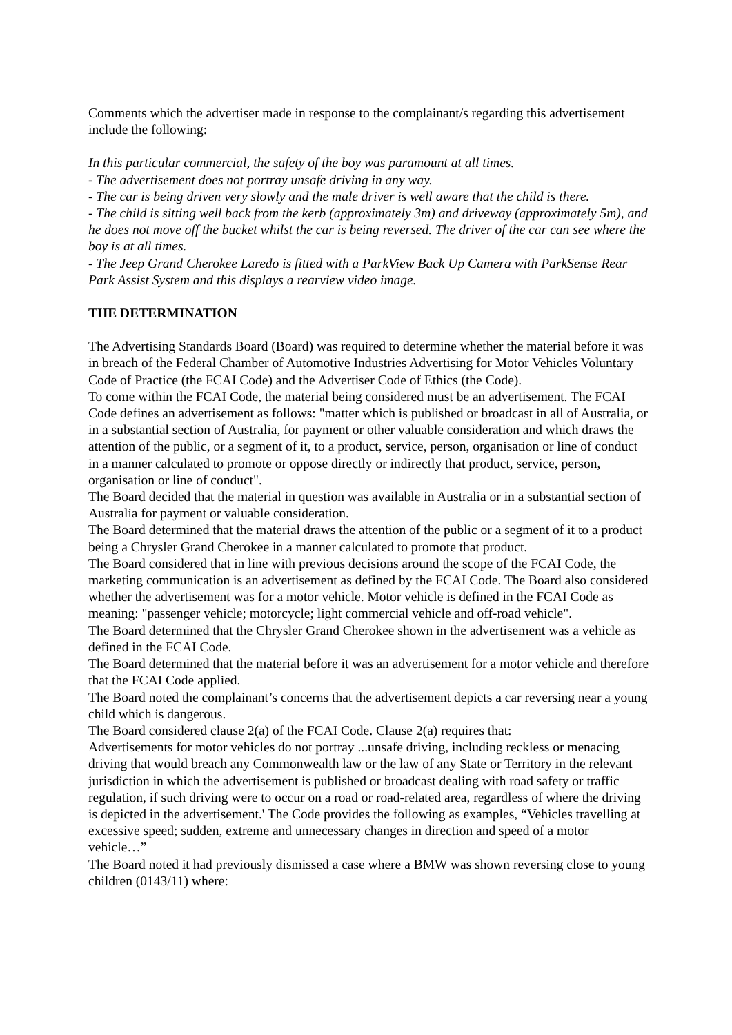Comments which the advertiser made in response to the complainant/s regarding this advertisement include the following:
In this particular commercial, the safety of the boy was paramount at all times.
- The advertisement does not portray unsafe driving in any way.
- The car is being driven very slowly and the male driver is well aware that the child is there.
- The child is sitting well back from the kerb (approximately 3m) and driveway (approximately 5m), and he does not move off the bucket whilst the car is being reversed. The driver of the car can see where the boy is at all times.
- The Jeep Grand Cherokee Laredo is fitted with a ParkView Back Up Camera with ParkSense Rear Park Assist System and this displays a rearview video image.
THE DETERMINATION
The Advertising Standards Board (Board) was required to determine whether the material before it was in breach of the Federal Chamber of Automotive Industries Advertising for Motor Vehicles Voluntary Code of Practice (the FCAI Code) and the Advertiser Code of Ethics (the Code).
To come within the FCAI Code, the material being considered must be an advertisement. The FCAI Code defines an advertisement as follows: "matter which is published or broadcast in all of Australia, or in a substantial section of Australia, for payment or other valuable consideration and which draws the attention of the public, or a segment of it, to a product, service, person, organisation or line of conduct in a manner calculated to promote or oppose directly or indirectly that product, service, person, organisation or line of conduct".
The Board decided that the material in question was available in Australia or in a substantial section of Australia for payment or valuable consideration.
The Board determined that the material draws the attention of the public or a segment of it to a product being a Chrysler Grand Cherokee in a manner calculated to promote that product.
The Board considered that in line with previous decisions around the scope of the FCAI Code, the marketing communication is an advertisement as defined by the FCAI Code. The Board also considered whether the advertisement was for a motor vehicle. Motor vehicle is defined in the FCAI Code as meaning: "passenger vehicle; motorcycle; light commercial vehicle and off-road vehicle".
The Board determined that the Chrysler Grand Cherokee shown in the advertisement was a vehicle as defined in the FCAI Code.
The Board determined that the material before it was an advertisement for a motor vehicle and therefore that the FCAI Code applied.
The Board noted the complainant’s concerns that the advertisement depicts a car reversing near a young child which is dangerous.
The Board considered clause 2(a) of the FCAI Code. Clause 2(a) requires that:
Advertisements for motor vehicles do not portray ...unsafe driving, including reckless or menacing driving that would breach any Commonwealth law or the law of any State or Territory in the relevant jurisdiction in which the advertisement is published or broadcast dealing with road safety or traffic regulation, if such driving were to occur on a road or road-related area, regardless of where the driving is depicted in the advertisement.' The Code provides the following as examples, “Vehicles travelling at excessive speed; sudden, extreme and unnecessary changes in direction and speed of a motor vehicle…”
The Board noted it had previously dismissed a case where a BMW was shown reversing close to young children (0143/11) where: